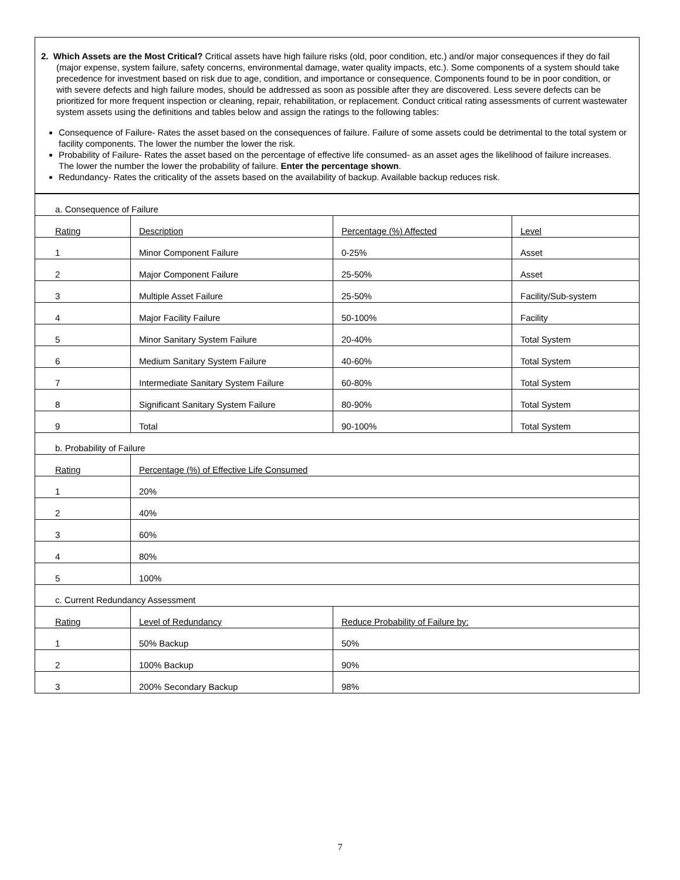2. Which Assets are the Most Critical? Critical assets have high failure risks (old, poor condition, etc.) and/or major consequences if they do fail (major expense, system failure, safety concerns, environmental damage, water quality impacts, etc.). Some components of a system should take precedence for investment based on risk due to age, condition, and importance or consequence. Components found to be in poor condition, or with severe defects and high failure modes, should be addressed as soon as possible after they are discovered. Less severe defects can be prioritized for more frequent inspection or cleaning, repair, rehabilitation, or replacement. Conduct critical rating assessments of current wastewater system assets using the definitions and tables below and assign the ratings to the following tables:
Consequence of Failure- Rates the asset based on the consequences of failure. Failure of some assets could be detrimental to the total system or facility components. The lower the number the lower the risk.
Probability of Failure- Rates the asset based on the percentage of effective life consumed- as an asset ages the likelihood of failure increases. The lower the number the lower the probability of failure. Enter the percentage shown.
Redundancy- Rates the criticality of the assets based on the availability of backup. Available backup reduces risk.
| a. Consequence of Failure | | | |
| Rating | Description | Percentage (%) Affected | Level |
| 1 | Minor Component Failure | 0-25% | Asset |
| 2 | Major Component Failure | 25-50% | Asset |
| 3 | Multiple Asset Failure | 25-50% | Facility/Sub-system |
| 4 | Major Facility Failure | 50-100% | Facility |
| 5 | Minor Sanitary System Failure | 20-40% | Total System |
| 6 | Medium Sanitary System Failure | 40-60% | Total System |
| 7 | Intermediate Sanitary System Failure | 60-80% | Total System |
| 8 | Significant Sanitary System Failure | 80-90% | Total System |
| 9 | Total | 90-100% | Total System |
| b. Probability of Failure | | | |
| Rating | Percentage (%) of Effective Life Consumed | | |
| 1 | 20% | | |
| 2 | 40% | | |
| 3 | 60% | | |
| 4 | 80% | | |
| 5 | 100% | | |
| c. Current Redundancy Assessment | | | |
| Rating | Level of Redundancy | Reduce Probability of Failure by: | |
| 1 | 50% Backup | 50% | |
| 2 | 100% Backup | 90% | |
| 3 | 200% Secondary Backup | 98% | |
7